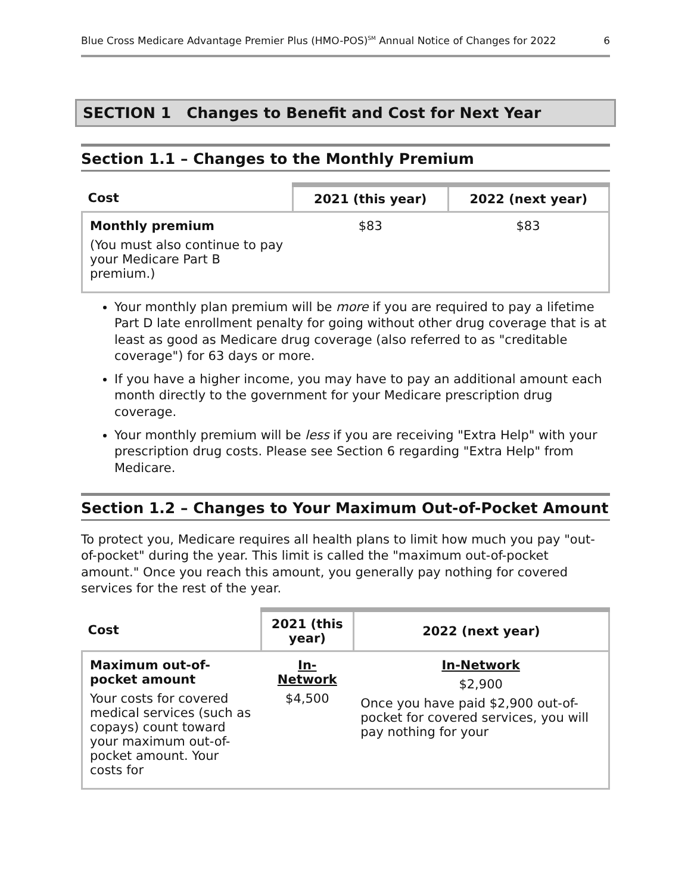Blue Cross Medicare Advantage Premier Plus (HMO-POS)<sup>SM</sup> Annual Notice of Changes for 2022 6
SECTION 1 Changes to Benefit and Cost for Next Year
Section 1.1 – Changes to the Monthly Premium
| Cost | 2021 (this year) | 2022 (next year) |
| --- | --- | --- |
| Monthly premium (You must also continue to pay your Medicare Part B premium.) | $83 | $83 |
Your monthly plan premium will be more if you are required to pay a lifetime Part D late enrollment penalty for going without other drug coverage that is at least as good as Medicare drug coverage (also referred to as "creditable coverage") for 63 days or more.
If you have a higher income, you may have to pay an additional amount each month directly to the government for your Medicare prescription drug coverage.
Your monthly premium will be less if you are receiving "Extra Help" with your prescription drug costs. Please see Section 6 regarding "Extra Help" from Medicare.
Section 1.2 – Changes to Your Maximum Out-of-Pocket Amount
To protect you, Medicare requires all health plans to limit how much you pay "out-of-pocket" during the year. This limit is called the "maximum out-of-pocket amount." Once you reach this amount, you generally pay nothing for covered services for the rest of the year.
| Cost | 2021 (this year) | 2022 (next year) |
| --- | --- | --- |
| Maximum out-of-pocket amount Your costs for covered medical services (such as copays) count toward your maximum out-of-pocket amount. Your costs for | In-Network $4,500 | In-Network $2,900 Once you have paid $2,900 out-of-pocket for covered services, you will pay nothing for your |